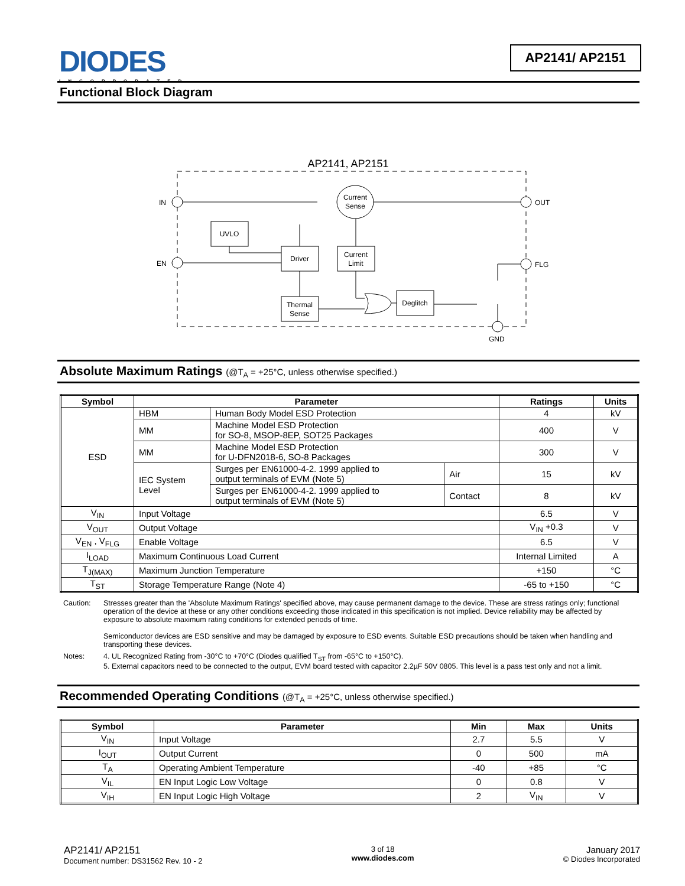DIODES
INCORPORATED
AP2141/ AP2151
Functional Block Diagram
AP2141, AP2151
IN
EN
OUT
FLG
GND
Current
Sense
UVLO
Driver
Current
Limit
Thermal
Sense
Deglitch
Absolute Maximum Ratings (@T<sub>A</sub> = +25°C, unless otherwise specified.)
| Symbol | Parameter | | | Ratings | Units |
| --- | --- | --- | --- | --- | --- |
| ESD | HBM | Human Body Model ESD Protection | | 4 | kV |
| | MM | Machine Model ESD Protection for SO-8, MSOP-8EP, SOT25 Packages | | 400 | V |
| | MM | Machine Model ESD Protection for U-DFN2018-6, SO-8 Packages | | 300 | V |
| | IEC System Level | Surges per EN61000-4-2. 1999 applied to output terminals of EVM (Note 5) | Air | 15 | kV |
| | | Surges per EN61000-4-2. 1999 applied to output terminals of EVM (Note 5) | Contact | 8 | kV |
| V<sub>IN</sub> | Input Voltage | | | 6.5 | V |
| V<sub>OUT</sub> | Output Voltage | | | V<sub>IN</sub> +0.3 | V |
| V<sub>EN</sub> , V<sub>FLG</sub> | Enable Voltage | | | 6.5 | V |
| I<sub>LOAD</sub> | Maximum Continuous Load Current | | | Internal Limited | A |
| T<sub>J(MAX)</sub> | Maximum Junction Temperature | | | +150 | °C |
| T<sub>ST</sub> | Storage Temperature Range (Note 4) | | | -65 to +150 | °C |
Caution: Stresses greater than the 'Absolute Maximum Ratings' specified above, may cause permanent damage to the device. These are stress ratings only; functional operation of the device at these or any other conditions exceeding those indicated in this specification is not implied. Device reliability may be affected by exposure to absolute maximum rating conditions for extended periods of time.
Semiconductor devices are ESD sensitive and may be damaged by exposure to ESD events. Suitable ESD precautions should be taken when handling and transporting these devices.
Notes: 4. UL Recognized Rating from -30°C to +70°C (Diodes qualified T<sub>ST</sub> from -65°C to +150°C).
5. External capacitors need to be connected to the output, EVM board tested with capacitor 2.2µF 50V 0805. This level is a pass test only and not a limit.
Recommended Operating Conditions (@T<sub>A</sub> = +25°C, unless otherwise specified.)
| Symbol | Parameter | Min | Max | Units |
| --- | --- | --- | --- | --- |
| V<sub>IN</sub> | Input Voltage | 2.7 | 5.5 | V |
| I<sub>OUT</sub> | Output Current | 0 | 500 | mA |
| T<sub>A</sub> | Operating Ambient Temperature | -40 | +85 | °C |
| V<sub>IL</sub> | EN Input Logic Low Voltage | 0 | 0.8 | V |
| V<sub>IH</sub> | EN Input Logic High Voltage | 2 | V<sub>IN</sub> | V |
AP2141/ AP2151
Document number: DS31562 Rev. 10 - 2
3 of 18
www.diodes.com
January 2017
© Diodes Incorporated